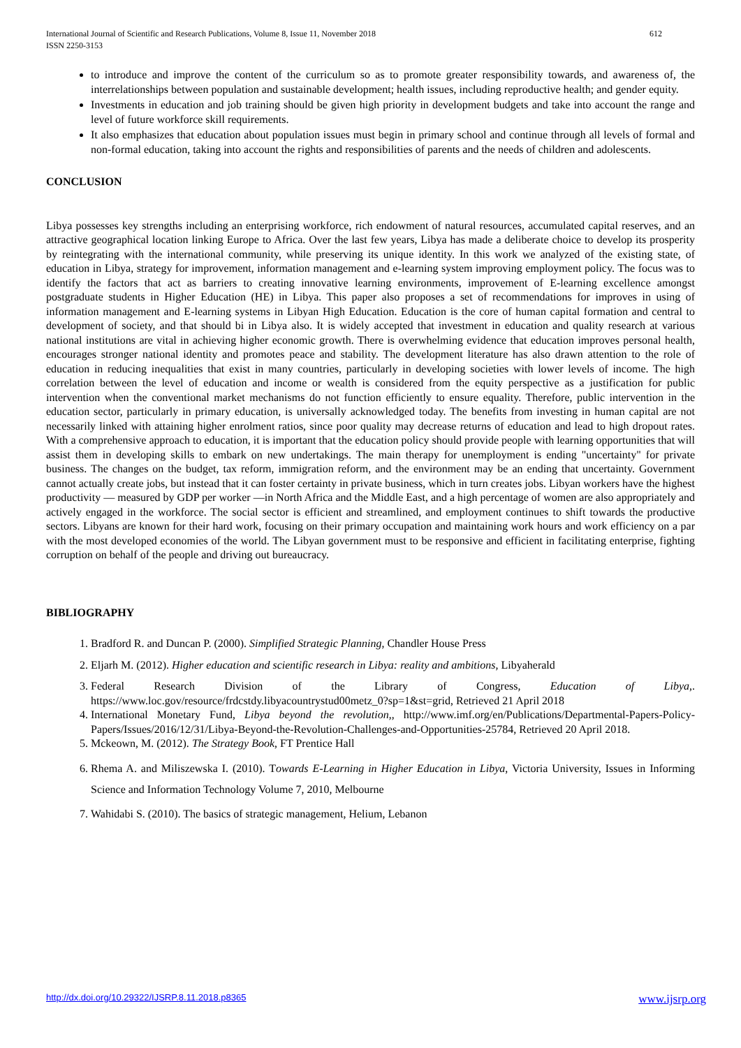612 International Journal of Scientific and Research Publications, Volume 8, Issue 11, November 2018
ISSN 2250-3153
to introduce and improve the content of the curriculum so as to promote greater responsibility towards, and awareness of, the interrelationships between population and sustainable development; health issues, including reproductive health; and gender equity.
Investments in education and job training should be given high priority in development budgets and take into account the range and level of future workforce skill requirements.
It also emphasizes that education about population issues must begin in primary school and continue through all levels of formal and non-formal education, taking into account the rights and responsibilities of parents and the needs of children and adolescents.
CONCLUSION
Libya possesses key strengths including an enterprising workforce, rich endowment of natural resources, accumulated capital reserves, and an attractive geographical location linking Europe to Africa. Over the last few years, Libya has made a deliberate choice to develop its prosperity by reintegrating with the international community, while preserving its unique identity. In this work we analyzed of the existing state, of education in Libya, strategy for improvement, information management and e-learning system improving employment policy. The focus was to identify the factors that act as barriers to creating innovative learning environments, improvement of E-learning excellence amongst postgraduate students in Higher Education (HE) in Libya. This paper also proposes a set of recommendations for improves in using of information management and E-learning systems in Libyan High Education. Education is the core of human capital formation and central to development of society, and that should bi in Libya also. It is widely accepted that investment in education and quality research at various national institutions are vital in achieving higher economic growth. There is overwhelming evidence that education improves personal health, encourages stronger national identity and promotes peace and stability. The development literature has also drawn attention to the role of education in reducing inequalities that exist in many countries, particularly in developing societies with lower levels of income. The high correlation between the level of education and income or wealth is considered from the equity perspective as a justification for public intervention when the conventional market mechanisms do not function efficiently to ensure equality. Therefore, public intervention in the education sector, particularly in primary education, is universally acknowledged today. The benefits from investing in human capital are not necessarily linked with attaining higher enrolment ratios, since poor quality may decrease returns of education and lead to high dropout rates. With a comprehensive approach to education, it is important that the education policy should provide people with learning opportunities that will assist them in developing skills to embark on new undertakings. The main therapy for unemployment is ending "uncertainty" for private business. The changes on the budget, tax reform, immigration reform, and the environment may be an ending that uncertainty. Government cannot actually create jobs, but instead that it can foster certainty in private business, which in turn creates jobs. Libyan workers have the highest productivity — measured by GDP per worker —in North Africa and the Middle East, and a high percentage of women are also appropriately and actively engaged in the workforce. The social sector is efficient and streamlined, and employment continues to shift towards the productive sectors. Libyans are known for their hard work, focusing on their primary occupation and maintaining work hours and work efficiency on a par with the most developed economies of the world. The Libyan government must to be responsive and efficient in facilitating enterprise, fighting corruption on behalf of the people and driving out bureaucracy.
BIBLIOGRAPHY
1. Bradford R. and Duncan P. (2000). Simplified Strategic Planning, Chandler House Press
2. Eljarh M. (2012). Higher education and scientific research in Libya: reality and ambitions, Libyaherald
3. Federal Research Division of the Library of Congress, Education of Libya,. https://www.loc.gov/resource/frdcstdy.libyacountrystud00metz_0?sp=1&st=grid, Retrieved 21 April 2018
4. International Monetary Fund, Libya beyond the revolution,, http://www.imf.org/en/Publications/Departmental-Papers-Policy-Papers/Issues/2016/12/31/Libya-Beyond-the-Revolution-Challenges-and-Opportunities-25784, Retrieved 20 April 2018.
5. Mckeown, M. (2012). The Strategy Book, FT Prentice Hall
6. Rhema A. and Miliszewska I. (2010). Towards E-Learning in Higher Education in Libya, Victoria University, Issues in Informing Science and Information Technology Volume 7, 2010, Melbourne
7. Wahidabi S. (2010). The basics of strategic management, Helium, Lebanon
www.ijsrp.org http://dx.doi.org/10.29322/IJSRP.8.11.2018.p8365